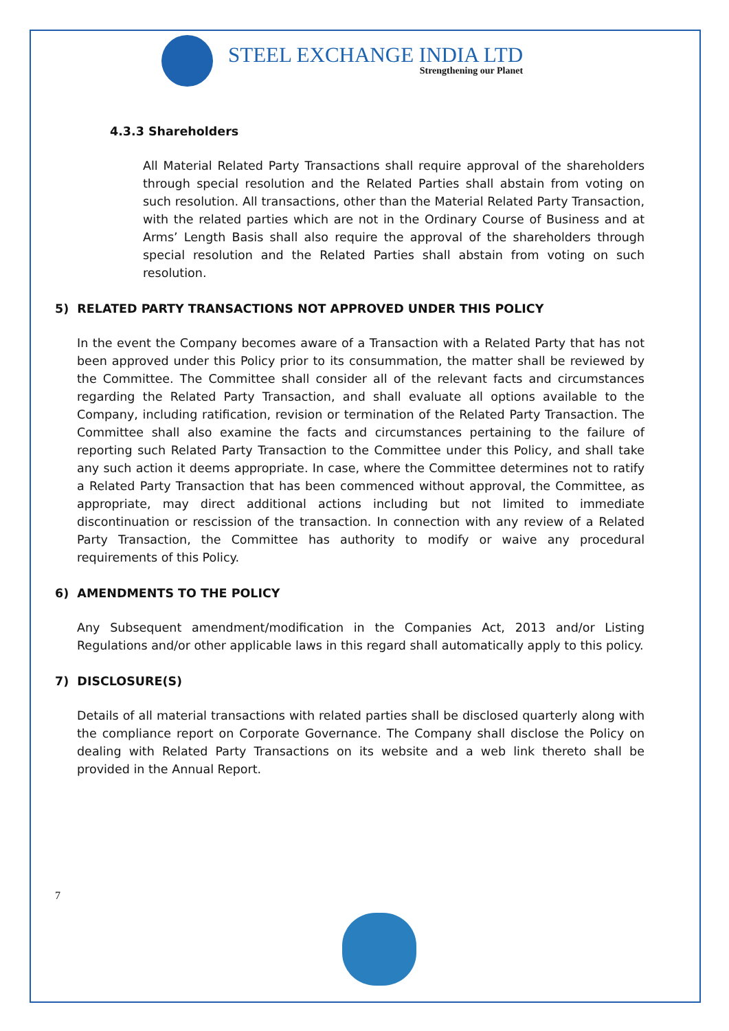STEEL EXCHANGE INDIA LTD
Strengthening our Planet
4.3.3 Shareholders
All Material Related Party Transactions shall require approval of the shareholders through special resolution and the Related Parties shall abstain from voting on such resolution. All transactions, other than the Material Related Party Transaction, with the related parties which are not in the Ordinary Course of Business and at Arms’ Length Basis shall also require the approval of the shareholders through special resolution and the Related Parties shall abstain from voting on such resolution.
5) RELATED PARTY TRANSACTIONS NOT APPROVED UNDER THIS POLICY
In the event the Company becomes aware of a Transaction with a Related Party that has not been approved under this Policy prior to its consummation, the matter shall be reviewed by the Committee. The Committee shall consider all of the relevant facts and circumstances regarding the Related Party Transaction, and shall evaluate all options available to the Company, including ratification, revision or termination of the Related Party Transaction. The Committee shall also examine the facts and circumstances pertaining to the failure of reporting such Related Party Transaction to the Committee under this Policy, and shall take any such action it deems appropriate. In case, where the Committee determines not to ratify a Related Party Transaction that has been commenced without approval, the Committee, as appropriate, may direct additional actions including but not limited to immediate discontinuation or rescission of the transaction. In connection with any review of a Related Party Transaction, the Committee has authority to modify or waive any procedural requirements of this Policy.
6) AMENDMENTS TO THE POLICY
Any Subsequent amendment/modification in the Companies Act, 2013 and/or Listing Regulations and/or other applicable laws in this regard shall automatically apply to this policy.
7) DISCLOSURE(S)
Details of all material transactions with related parties shall be disclosed quarterly along with the compliance report on Corporate Governance. The Company shall disclose the Policy on dealing with Related Party Transactions on its website and a web link thereto shall be provided in the Annual Report.
7